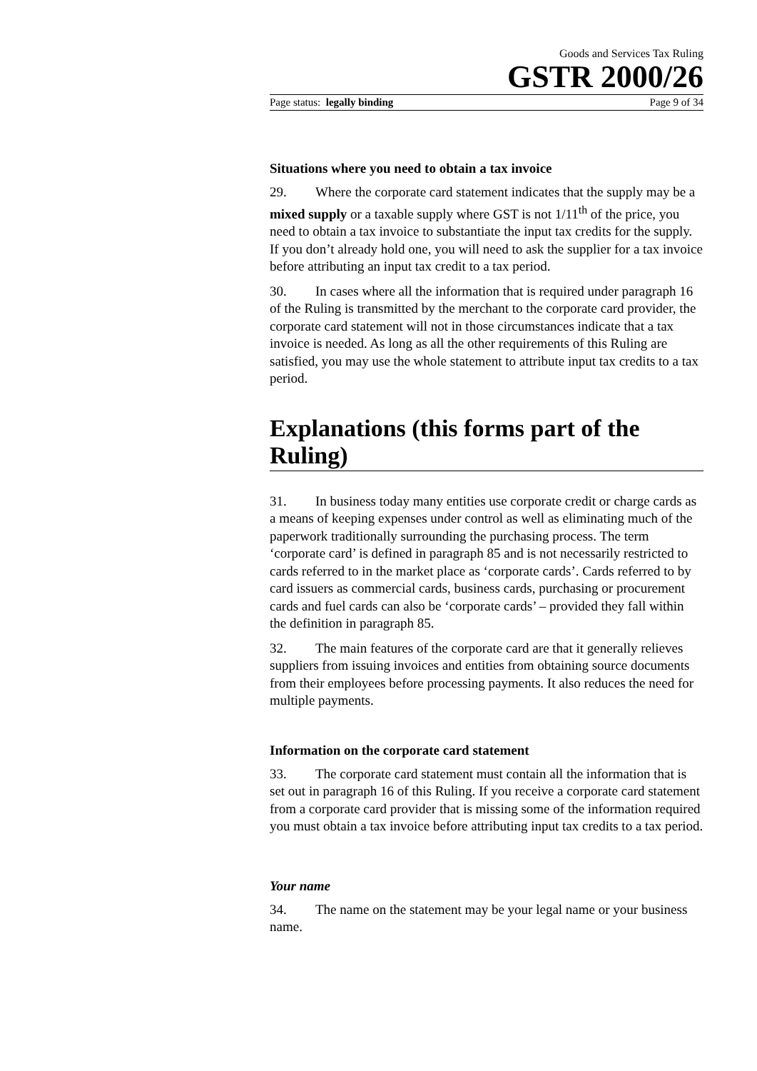Goods and Services Tax Ruling
GSTR 2000/26
Page status: legally binding Page 9 of 34
Situations where you need to obtain a tax invoice
29. Where the corporate card statement indicates that the supply may be a mixed supply or a taxable supply where GST is not 1/11<sup>th</sup> of the price, you need to obtain a tax invoice to substantiate the input tax credits for the supply. If you don’t already hold one, you will need to ask the supplier for a tax invoice before attributing an input tax credit to a tax period.
30. In cases where all the information that is required under paragraph 16 of the Ruling is transmitted by the merchant to the corporate card provider, the corporate card statement will not in those circumstances indicate that a tax invoice is needed. As long as all the other requirements of this Ruling are satisfied, you may use the whole statement to attribute input tax credits to a tax period.
Explanations (this forms part of the Ruling)
31. In business today many entities use corporate credit or charge cards as a means of keeping expenses under control as well as eliminating much of the paperwork traditionally surrounding the purchasing process. The term ‘corporate card’ is defined in paragraph 85 and is not necessarily restricted to cards referred to in the market place as ‘corporate cards’. Cards referred to by card issuers as commercial cards, business cards, purchasing or procurement cards and fuel cards can also be ‘corporate cards’ – provided they fall within the definition in paragraph 85.
32. The main features of the corporate card are that it generally relieves suppliers from issuing invoices and entities from obtaining source documents from their employees before processing payments. It also reduces the need for multiple payments.
Information on the corporate card statement
33. The corporate card statement must contain all the information that is set out in paragraph 16 of this Ruling. If you receive a corporate card statement from a corporate card provider that is missing some of the information required you must obtain a tax invoice before attributing input tax credits to a tax period.
Your name
34. The name on the statement may be your legal name or your business name.